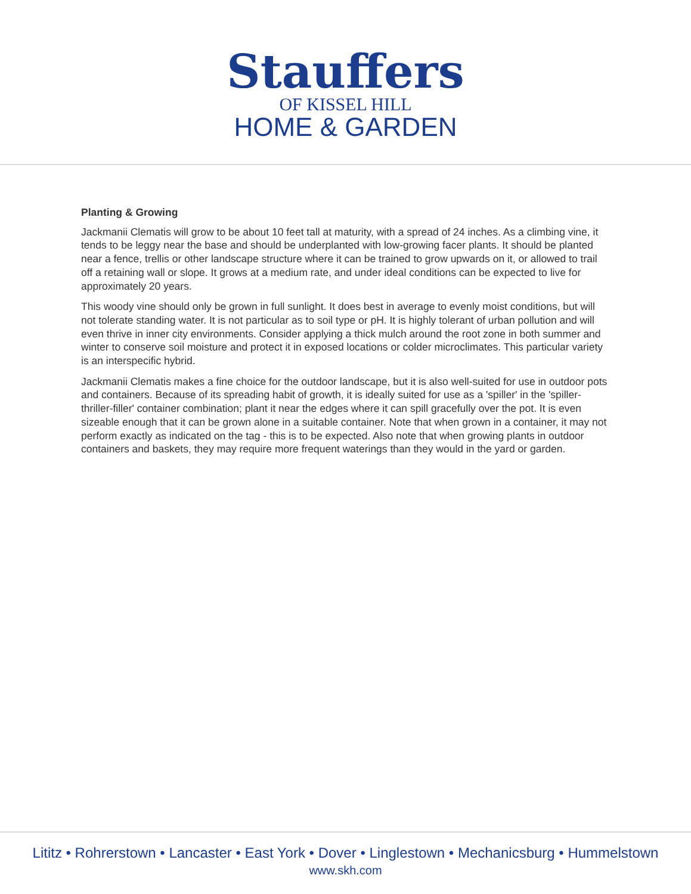Stauffers
OF KISSEL HILL
HOME & GARDEN
Planting & Growing
Jackmanii Clematis will grow to be about 10 feet tall at maturity, with a spread of 24 inches. As a climbing vine, it tends to be leggy near the base and should be underplanted with low-growing facer plants. It should be planted near a fence, trellis or other landscape structure where it can be trained to grow upwards on it, or allowed to trail off a retaining wall or slope. It grows at a medium rate, and under ideal conditions can be expected to live for approximately 20 years.
This woody vine should only be grown in full sunlight. It does best in average to evenly moist conditions, but will not tolerate standing water. It is not particular as to soil type or pH. It is highly tolerant of urban pollution and will even thrive in inner city environments. Consider applying a thick mulch around the root zone in both summer and winter to conserve soil moisture and protect it in exposed locations or colder microclimates. This particular variety is an interspecific hybrid.
Jackmanii Clematis makes a fine choice for the outdoor landscape, but it is also well-suited for use in outdoor pots and containers. Because of its spreading habit of growth, it is ideally suited for use as a 'spiller' in the 'spiller-thriller-filler' container combination; plant it near the edges where it can spill gracefully over the pot. It is even sizeable enough that it can be grown alone in a suitable container. Note that when grown in a container, it may not perform exactly as indicated on the tag - this is to be expected. Also note that when growing plants in outdoor containers and baskets, they may require more frequent waterings than they would in the yard or garden.
Lititz • Rohrerstown • Lancaster • East York • Dover • Linglestown • Mechanicsburg • Hummelstown
www.skh.com